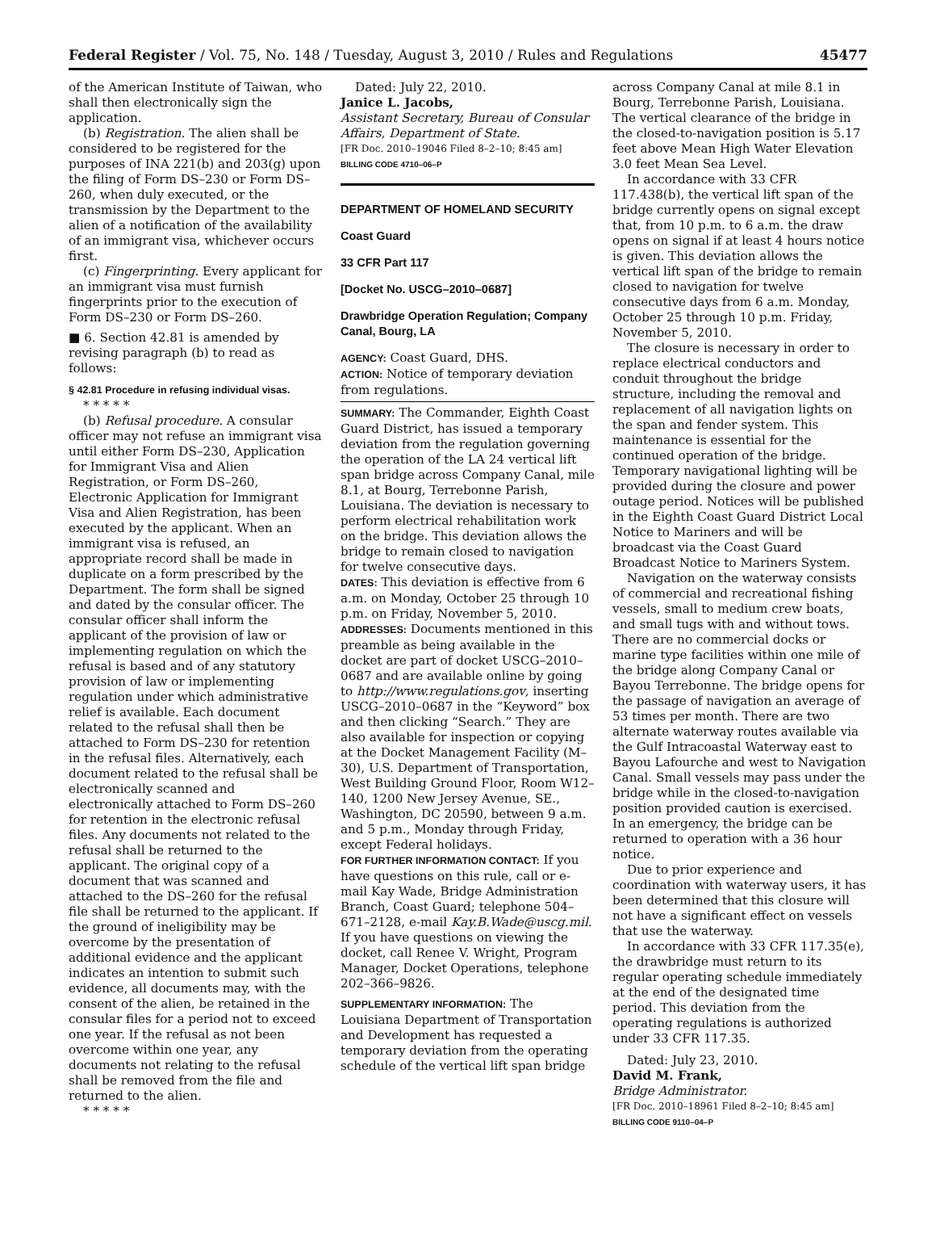Federal Register / Vol. 75, No. 148 / Tuesday, August 3, 2010 / Rules and Regulations 45477
of the American Institute of Taiwan, who shall then electronically sign the application.
(b) Registration. The alien shall be considered to be registered for the purposes of INA 221(b) and 203(g) upon the filing of Form DS–230 or Form DS–260, when duly executed, or the transmission by the Department to the alien of a notification of the availability of an immigrant visa, whichever occurs first.
(c) Fingerprinting. Every applicant for an immigrant visa must furnish fingerprints prior to the execution of Form DS–230 or Form DS–260.
■ 6. Section 42.81 is amended by revising paragraph (b) to read as follows:
§ 42.81 Procedure in refusing individual visas.
* * * * *
(b) Refusal procedure. A consular officer may not refuse an immigrant visa until either Form DS–230, Application for Immigrant Visa and Alien Registration, or Form DS–260, Electronic Application for Immigrant Visa and Alien Registration, has been executed by the applicant. When an immigrant visa is refused, an appropriate record shall be made in duplicate on a form prescribed by the Department. The form shall be signed and dated by the consular officer. The consular officer shall inform the applicant of the provision of law or implementing regulation on which the refusal is based and of any statutory provision of law or implementing regulation under which administrative relief is available. Each document related to the refusal shall then be attached to Form DS–230 for retention in the refusal files. Alternatively, each document related to the refusal shall be electronically scanned and electronically attached to Form DS–260 for retention in the electronic refusal files. Any documents not related to the refusal shall be returned to the applicant. The original copy of a document that was scanned and attached to the DS–260 for the refusal file shall be returned to the applicant. If the ground of ineligibility may be overcome by the presentation of additional evidence and the applicant indicates an intention to submit such evidence, all documents may, with the consent of the alien, be retained in the consular files for a period not to exceed one year. If the refusal as not been overcome within one year, any documents not relating to the refusal shall be removed from the file and returned to the alien.
* * * * *
Dated: July 22, 2010.
Janice L. Jacobs,
Assistant Secretary, Bureau of Consular Affairs, Department of State.
[FR Doc. 2010–19046 Filed 8–2–10; 8:45 am]
BILLING CODE 4710–06–P
DEPARTMENT OF HOMELAND SECURITY
Coast Guard
33 CFR Part 117
[Docket No. USCG–2010–0687]
Drawbridge Operation Regulation; Company Canal, Bourg, LA
AGENCY: Coast Guard, DHS.
ACTION: Notice of temporary deviation from regulations.
SUMMARY: The Commander, Eighth Coast Guard District, has issued a temporary deviation from the regulation governing the operation of the LA 24 vertical lift span bridge across Company Canal, mile 8.1, at Bourg, Terrebonne Parish, Louisiana. The deviation is necessary to perform electrical rehabilitation work on the bridge. This deviation allows the bridge to remain closed to navigation for twelve consecutive days.
DATES: This deviation is effective from 6 a.m. on Monday, October 25 through 10 p.m. on Friday, November 5, 2010.
ADDRESSES: Documents mentioned in this preamble as being available in the docket are part of docket USCG–2010–0687 and are available online by going to http://www.regulations.gov, inserting USCG–2010–0687 in the “Keyword” box and then clicking “Search.” They are also available for inspection or copying at the Docket Management Facility (M–30), U.S. Department of Transportation, West Building Ground Floor, Room W12–140, 1200 New Jersey Avenue, SE., Washington, DC 20590, between 9 a.m. and 5 p.m., Monday through Friday, except Federal holidays.
FOR FURTHER INFORMATION CONTACT: If you have questions on this rule, call or e-mail Kay Wade, Bridge Administration Branch, Coast Guard; telephone 504–671–2128, e-mail Kay.B.Wade@uscg.mil. If you have questions on viewing the docket, call Renee V. Wright, Program Manager, Docket Operations, telephone 202–366–9826.
SUPPLEMENTARY INFORMATION: The Louisiana Department of Transportation and Development has requested a temporary deviation from the operating schedule of the vertical lift span bridge
across Company Canal at mile 8.1 in Bourg, Terrebonne Parish, Louisiana. The vertical clearance of the bridge in the closed-to-navigation position is 5.17 feet above Mean High Water Elevation 3.0 feet Mean Sea Level.
In accordance with 33 CFR 117.438(b), the vertical lift span of the bridge currently opens on signal except that, from 10 p.m. to 6 a.m. the draw opens on signal if at least 4 hours notice is given. This deviation allows the vertical lift span of the bridge to remain closed to navigation for twelve consecutive days from 6 a.m. Monday, October 25 through 10 p.m. Friday, November 5, 2010.
The closure is necessary in order to replace electrical conductors and conduit throughout the bridge structure, including the removal and replacement of all navigation lights on the span and fender system. This maintenance is essential for the continued operation of the bridge. Temporary navigational lighting will be provided during the closure and power outage period. Notices will be published in the Eighth Coast Guard District Local Notice to Mariners and will be broadcast via the Coast Guard Broadcast Notice to Mariners System.
Navigation on the waterway consists of commercial and recreational fishing vessels, small to medium crew boats, and small tugs with and without tows. There are no commercial docks or marine type facilities within one mile of the bridge along Company Canal or Bayou Terrebonne. The bridge opens for the passage of navigation an average of 53 times per month. There are two alternate waterway routes available via the Gulf Intracoastal Waterway east to Bayou Lafourche and west to Navigation Canal. Small vessels may pass under the bridge while in the closed-to-navigation position provided caution is exercised. In an emergency, the bridge can be returned to operation with a 36 hour notice.
Due to prior experience and coordination with waterway users, it has been determined that this closure will not have a significant effect on vessels that use the waterway.
In accordance with 33 CFR 117.35(e), the drawbridge must return to its regular operating schedule immediately at the end of the designated time period. This deviation from the operating regulations is authorized under 33 CFR 117.35.
Dated: July 23, 2010.
David M. Frank,
Bridge Administrator.
[FR Doc. 2010–18961 Filed 8–2–10; 8:45 am]
BILLING CODE 9110–04–P